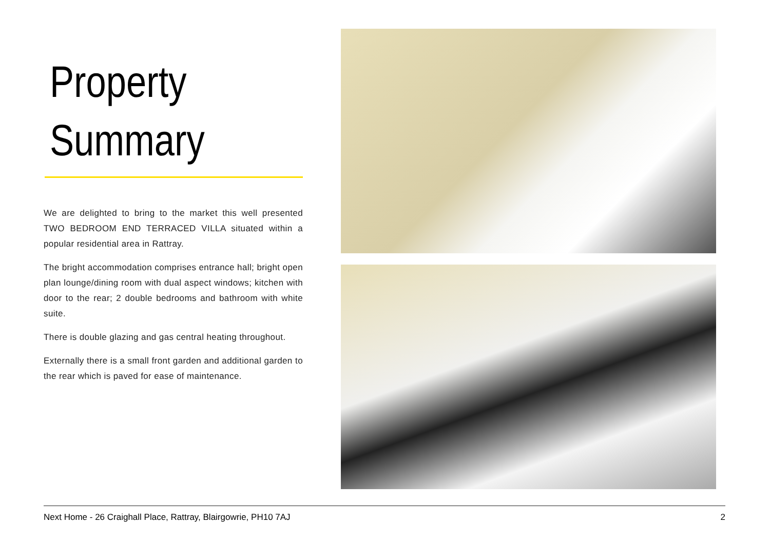Property
Summary
We are delighted to bring to the market this well presented TWO BEDROOM END TERRACED VILLA situated within a popular residential area in Rattray.
The bright accommodation comprises entrance hall; bright open plan lounge/dining room with dual aspect windows; kitchen with door to the rear; 2 double bedrooms and bathroom with white suite.
There is double glazing and gas central heating throughout.
Externally there is a small front garden and additional garden to the rear which is paved for ease of maintenance.
Next Home - 26 Craighall Place, Rattray, Blairgowrie, PH10 7AJ 2